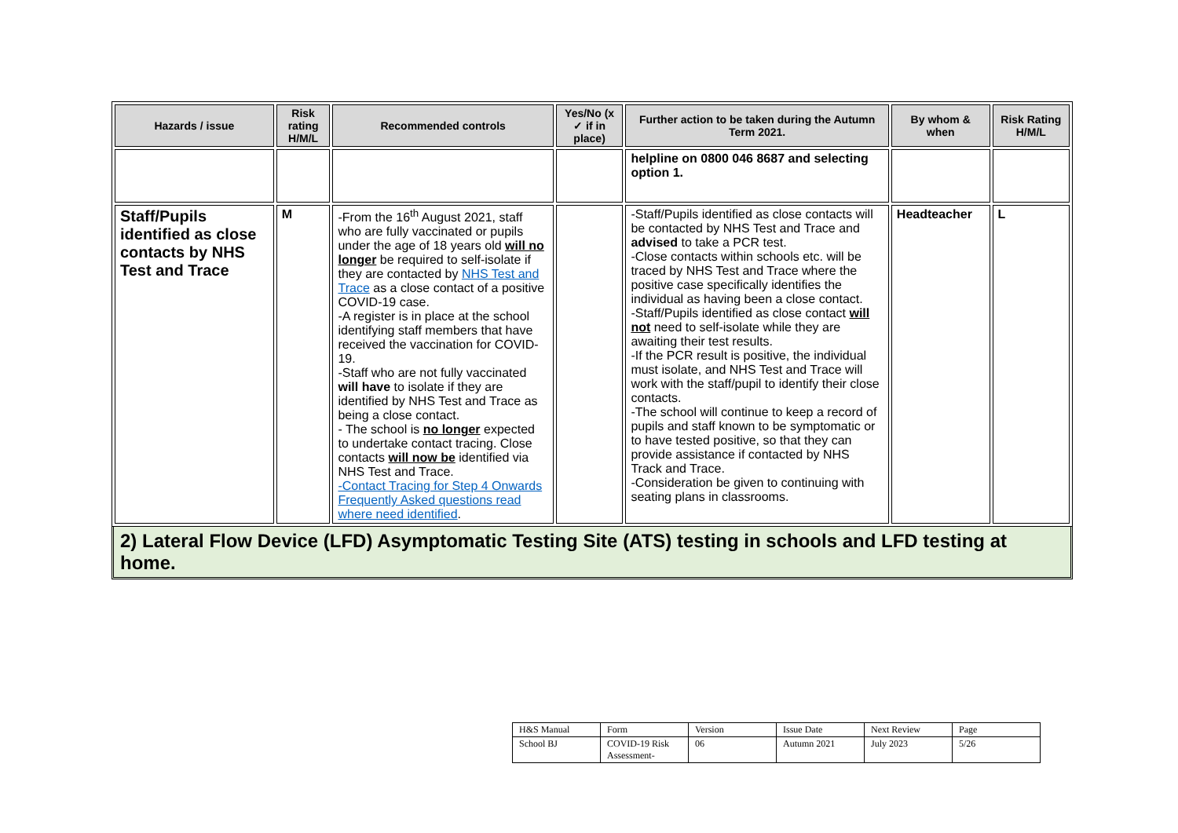| Hazards / issue | Risk rating H/M/L | Recommended controls | Yes/No (x ✓ if in place) | Further action to be taken during the Autumn Term 2021. | By whom & when | Risk Rating H/M/L |
| --- | --- | --- | --- | --- | --- | --- |
| | | | | helpline on 0800 046 8687 and selecting option 1. | | |
| Staff/Pupils identified as close contacts by NHS Test and Trace | M | -From the 16<sup>th</sup> August 2021, staff who are fully vaccinated or pupils under the age of 18 years old will no longer be required to self-isolate if they are contacted by NHS Test and Trace as a close contact of a positive COVID-19 case. -A register is in place at the school identifying staff members that have received the vaccination for COVID-19. -Staff who are not fully vaccinated will have to isolate if they are identified by NHS Test and Trace as being a close contact. - The school is no longer expected to undertake contact tracing. Close contacts will now be identified via NHS Test and Trace. -Contact Tracing for Step 4 Onwards Frequently Asked questions read where need identified . | | -Staff/Pupils identified as close contacts will be contacted by NHS Test and Trace and advised to take a PCR test. -Close contacts within schools etc. will be traced by NHS Test and Trace where the positive case specifically identifies the individual as having been a close contact. -Staff/Pupils identified as close contact will not need to self-isolate while they are awaiting their test results. -If the PCR result is positive, the individual must isolate, and NHS Test and Trace will work with the staff/pupil to identify their close contacts. -The school will continue to keep a record of pupils and staff known to be symptomatic or to have tested positive, so that they can provide assistance if contacted by NHS Track and Trace. -Consideration be given to continuing with seating plans in classrooms. | Headteacher | L |
2) Lateral Flow Device (LFD) Asymptomatic Testing Site (ATS) testing in schools and LFD testing at home.
| H&S Manual | Form | Version | Issue Date | Next Review | Page |
| School BJ | COVID-19 Risk Assessment- | 06 | Autumn 2021 | July 2023 | 5/26 |